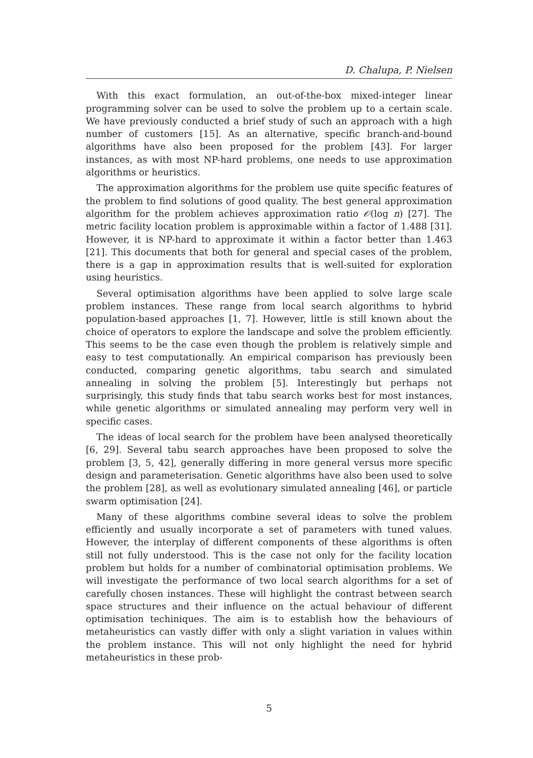D. Chalupa, P. Nielsen
With this exact formulation, an out-of-the-box mixed-integer linear programming solver can be used to solve the problem up to a certain scale. We have previously conducted a brief study of such an approach with a high number of customers [15]. As an alternative, specific branch-and-bound algorithms have also been proposed for the problem [43]. For larger instances, as with most NP-hard problems, one needs to use approximation algorithms or heuristics.
The approximation algorithms for the problem use quite specific features of the problem to find solutions of good quality. The best general approximation algorithm for the problem achieves approximation ratio 𝒪(log n) [27]. The metric facility location problem is approximable within a factor of 1.488 [31]. However, it is NP-hard to approximate it within a factor better than 1.463 [21]. This documents that both for general and special cases of the problem, there is a gap in approximation results that is well-suited for exploration using heuristics.
Several optimisation algorithms have been applied to solve large scale problem instances. These range from local search algorithms to hybrid population-based approaches [1, 7]. However, little is still known about the choice of operators to explore the landscape and solve the problem efficiently. This seems to be the case even though the problem is relatively simple and easy to test computationally. An empirical comparison has previously been conducted, comparing genetic algorithms, tabu search and simulated annealing in solving the problem [5]. Interestingly but perhaps not surprisingly, this study finds that tabu search works best for most instances, while genetic algorithms or simulated annealing may perform very well in specific cases.
The ideas of local search for the problem have been analysed theoretically [6, 29]. Several tabu search approaches have been proposed to solve the problem [3, 5, 42], generally differing in more general versus more specific design and parameterisation. Genetic algorithms have also been used to solve the problem [28], as well as evolutionary simulated annealing [46], or particle swarm optimisation [24].
Many of these algorithms combine several ideas to solve the problem efficiently and usually incorporate a set of parameters with tuned values. However, the interplay of different components of these algorithms is often still not fully understood. This is the case not only for the facility location problem but holds for a number of combinatorial optimisation problems. We will investigate the performance of two local search algorithms for a set of carefully chosen instances. These will highlight the contrast between search space structures and their influence on the actual behaviour of different optimisation techiniques. The aim is to establish how the behaviours of metaheuristics can vastly differ with only a slight variation in values within the problem instance. This will not only highlight the need for hybrid metaheuristics in these prob-
5